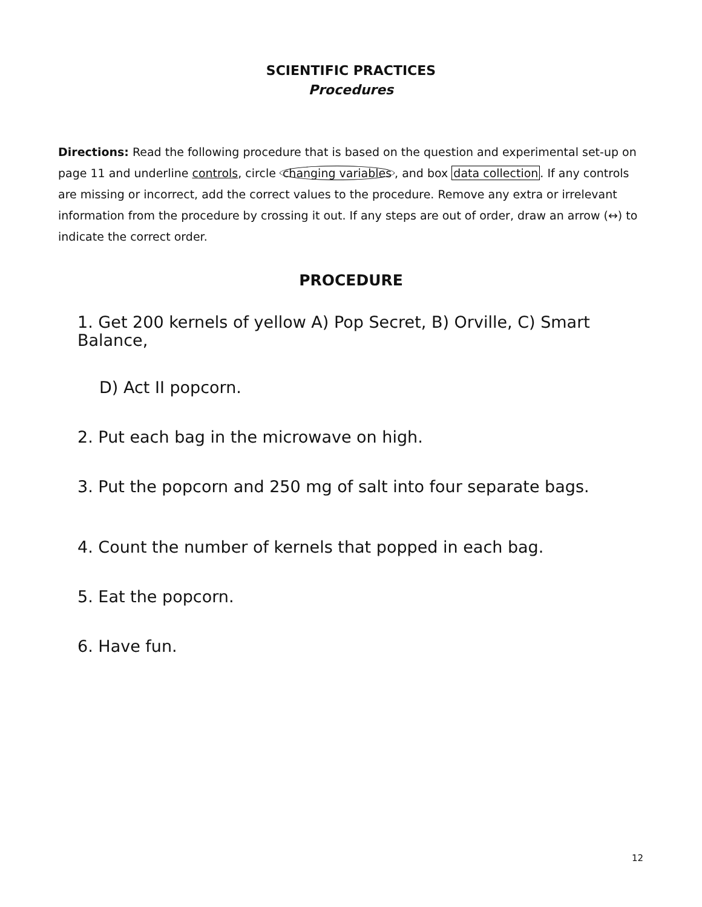SCIENTIFIC PRACTICES
Procedures
Directions: Read the following procedure that is based on the question and experimental set-up on page 11 and underline controls, circle changing variables, and box data collection. If any controls are missing or incorrect, add the correct values to the procedure. Remove any extra or irrelevant information from the procedure by crossing it out. If any steps are out of order, draw an arrow (↔) to indicate the correct order.
PROCEDURE
1. Get 200 kernels of yellow A) Pop Secret, B) Orville, C) Smart Balance,
D) Act II popcorn.
2. Put each bag in the microwave on high.
3. Put the popcorn and 250 mg of salt into four separate bags.
4. Count the number of kernels that popped in each bag.
5. Eat the popcorn.
6. Have fun.
12